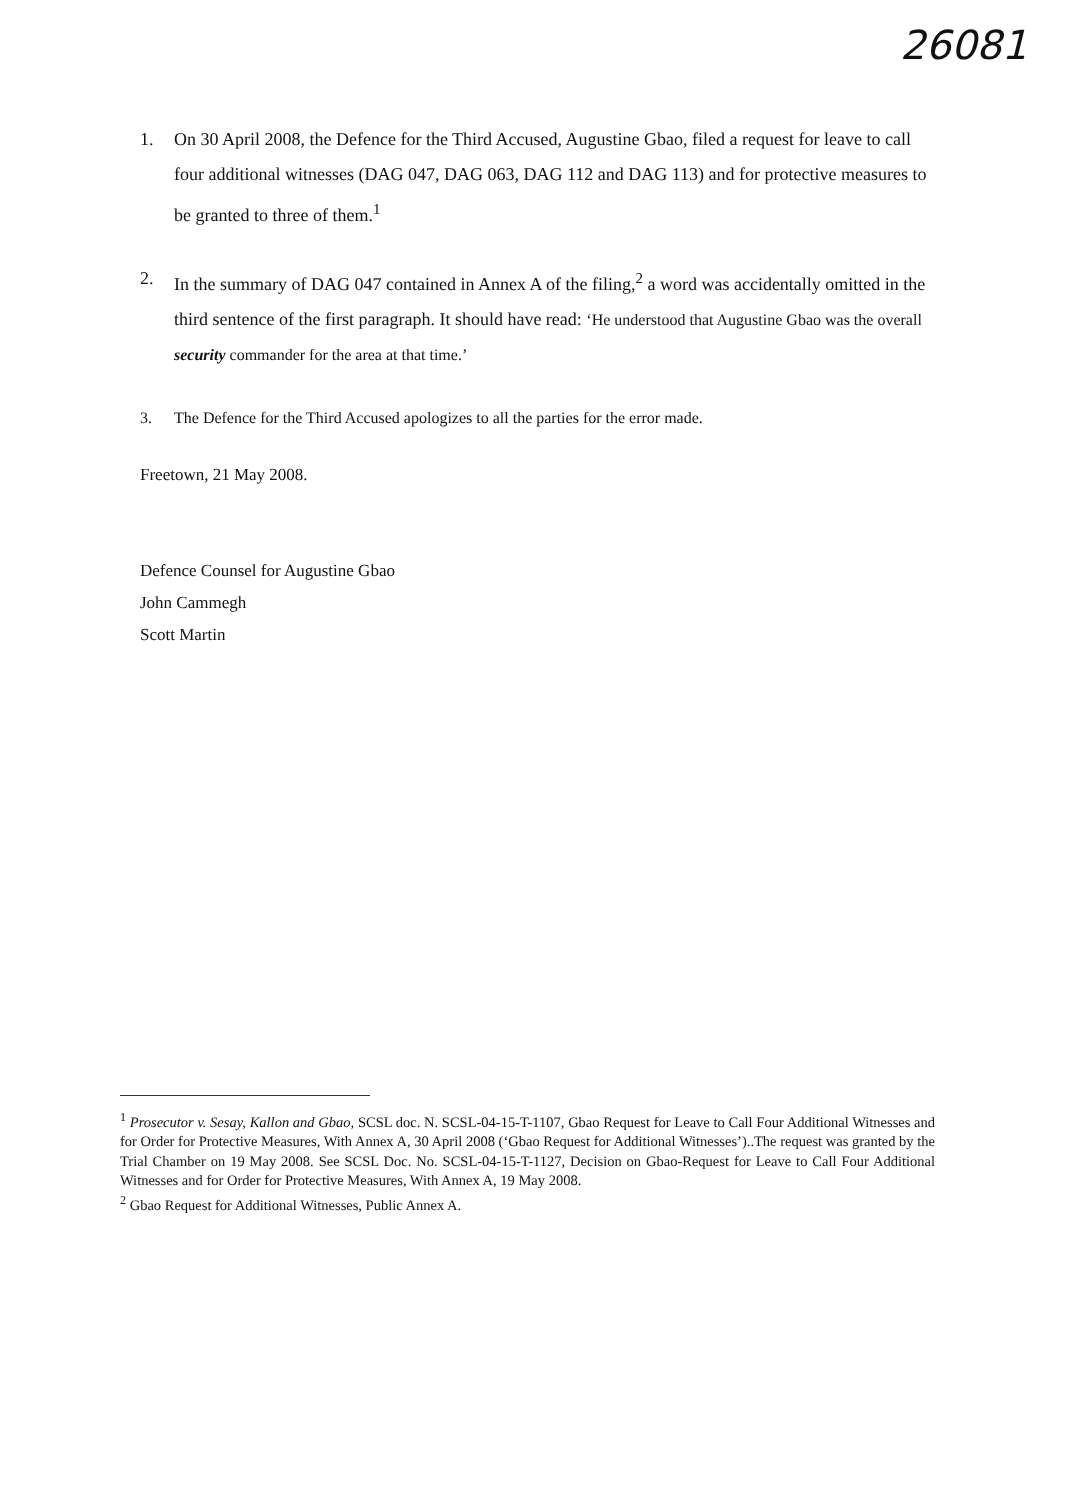26081
1. On 30 April 2008, the Defence for the Third Accused, Augustine Gbao, filed a request for leave to call four additional witnesses (DAG 047, DAG 063, DAG 112 and DAG 113) and for protective measures to be granted to three of them.<sup>1</sup>
2. In the summary of DAG 047 contained in Annex A of the filing,<sup>2</sup> a word was accidentally omitted in the third sentence of the first paragraph. It should have read: ‘He understood that Augustine Gbao was the overall security commander for the area at that time.’
3. The Defence for the Third Accused apologizes to all the parties for the error made.
Freetown, 21 May 2008.
Defence Counsel for Augustine Gbao
John Cammegh
Scott Martin
<sup>1</sup> Prosecutor v. Sesay, Kallon and Gbao, SCSL doc. N. SCSL-04-15-T-1107, Gbao Request for Leave to Call Four Additional Witnesses and for Order for Protective Measures, With Annex A, 30 April 2008 (‘Gbao Request for Additional Witnesses’)..The request was granted by the Trial Chamber on 19 May 2008. See SCSL Doc. No. SCSL-04-15-T-1127, Decision on Gbao-Request for Leave to Call Four Additional Witnesses and for Order for Protective Measures, With Annex A, 19 May 2008.
<sup>2</sup> Gbao Request for Additional Witnesses, Public Annex A.